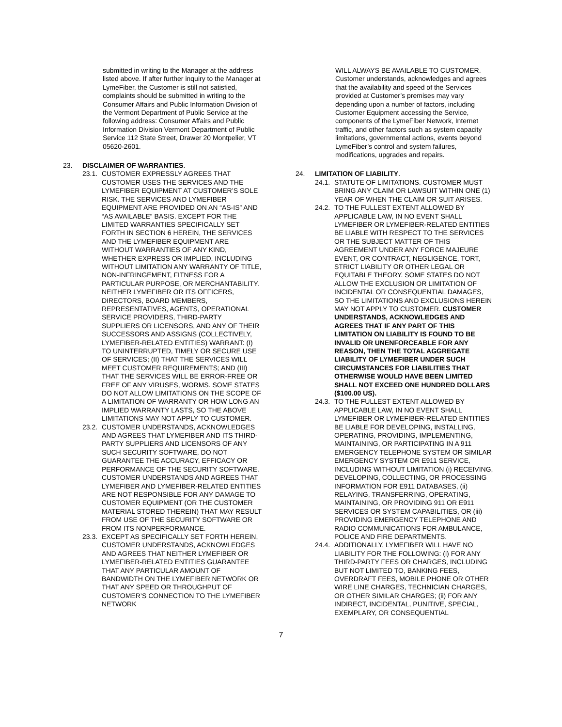submitted in writing to the Manager at the address listed above. If after further inquiry to the Manager at LymeFiber, the Customer is still not satisfied, complaints should be submitted in writing to the Consumer Affairs and Public Information Division of the Vermont Department of Public Service at the following address: Consumer Affairs and Public Information Division Vermont Department of Public Service 112 State Street, Drawer 20 Montpelier, VT 05620-2601.
23. DISCLAIMER OF WARRANTIES.
23.1. CUSTOMER EXPRESSLY AGREES THAT CUSTOMER USES THE SERVICES AND THE LYMEFIBER EQUIPMENT AT CUSTOMER’S SOLE RISK. THE SERVICES AND LYMEFIBER EQUIPMENT ARE PROVIDED ON AN “AS-IS” AND “AS AVAILABLE” BASIS. EXCEPT FOR THE LIMITED WARRANTIES SPECIFICALLY SET FORTH IN SECTION 6 HEREIN, THE SERVICES AND THE LYMEFIBER EQUIPMENT ARE WITHOUT WARRANTIES OF ANY KIND, WHETHER EXPRESS OR IMPLIED, INCLUDING WITHOUT LIMITATION ANY WARRANTY OF TITLE, NON-INFRINGEMENT, FITNESS FOR A PARTICULAR PURPOSE, OR MERCHANTABILITY. NEITHER LYMEFIBER OR ITS OFFICERS, DIRECTORS, BOARD MEMBERS, REPRESENTATIVES, AGENTS, OPERATIONAL SERVICE PROVIDERS, THIRD-PARTY SUPPLIERS OR LICENSORS, AND ANY OF THEIR SUCCESSORS AND ASSIGNS (COLLECTIVELY, LYMEFIBER-RELATED ENTITIES) WARRANT: (I) TO UNINTERRUPTED, TIMELY OR SECURE USE OF SERVICES; (II) THAT THE SERVICES WILL MEET CUSTOMER REQUIREMENTS; AND (III) THAT THE SERVICES WILL BE ERROR-FREE OR FREE OF ANY VIRUSES, WORMS. SOME STATES DO NOT ALLOW LIMITATIONS ON THE SCOPE OF A LIMITATION OF WARRANTY OR HOW LONG AN IMPLIED WARRANTY LASTS, SO THE ABOVE LIMITATIONS MAY NOT APPLY TO CUSTOMER.
23.2. CUSTOMER UNDERSTANDS, ACKNOWLEDGES AND AGREES THAT LYMEFIBER AND ITS THIRD-PARTY SUPPLIERS AND LICENSORS OF ANY SUCH SECURITY SOFTWARE, DO NOT GUARANTEE THE ACCURACY, EFFICACY OR PERFORMANCE OF THE SECURITY SOFTWARE. CUSTOMER UNDERSTANDS AND AGREES THAT LYMEFIBER AND LYMEFIBER-RELATED ENTITIES ARE NOT RESPONSIBLE FOR ANY DAMAGE TO CUSTOMER EQUIPMENT (OR THE CUSTOMER MATERIAL STORED THEREIN) THAT MAY RESULT FROM USE OF THE SECURITY SOFTWARE OR FROM ITS NONPERFORMANCE.
23.3. EXCEPT AS SPECIFICALLY SET FORTH HEREIN, CUSTOMER UNDERSTANDS, ACKNOWLEDGES AND AGREES THAT NEITHER LYMEFIBER OR LYMEFIBER-RELATED ENTITIES GUARANTEE THAT ANY PARTICULAR AMOUNT OF BANDWIDTH ON THE LYMEFIBER NETWORK OR THAT ANY SPEED OR THROUGHPUT OF CUSTOMER’S CONNECTION TO THE LYMEFIBER NETWORK
WILL ALWAYS BE AVAILABLE TO CUSTOMER. Customer understands, acknowledges and agrees that the availability and speed of the Services provided at Customer’s premises may vary depending upon a number of factors, including Customer Equipment accessing the Service, components of the LymeFiber Network, Internet traffic, and other factors such as system capacity limitations, governmental actions, events beyond LymeFiber’s control and system failures, modifications, upgrades and repairs.
24. LIMITATION OF LIABILITY.
24.1. STATUTE OF LIMITATIONS. CUSTOMER MUST BRING ANY CLAIM OR LAWSUIT WITHIN ONE (1) YEAR OF WHEN THE CLAIM OR SUIT ARISES.
24.2. TO THE FULLEST EXTENT ALLOWED BY APPLICABLE LAW, IN NO EVENT SHALL LYMEFIBER OR LYMEFIBER-RELATED ENTITIES BE LIABLE WITH RESPECT TO THE SERVICES OR THE SUBJECT MATTER OF THIS AGREEMENT UNDER ANY FORCE MAJEURE EVENT, OR CONTRACT, NEGLIGENCE, TORT, STRICT LIABILITY OR OTHER LEGAL OR EQUITABLE THEORY. SOME STATES DO NOT ALLOW THE EXCLUSION OR LIMITATION OF INCIDENTAL OR CONSEQUENTIAL DAMAGES, SO THE LIMITATIONS AND EXCLUSIONS HEREIN MAY NOT APPLY TO CUSTOMER. CUSTOMER UNDERSTANDS, ACKNOWLEDGES AND AGREES THAT IF ANY PART OF THIS LIMITATION ON LIABILITY IS FOUND TO BE INVALID OR UNENFORCEABLE FOR ANY REASON, THEN THE TOTAL AGGREGATE LIABILITY OF LYMEFIBER UNDER SUCH CIRCUMSTANCES FOR LIABILITIES THAT OTHERWISE WOULD HAVE BEEN LIMITED SHALL NOT EXCEED ONE HUNDRED DOLLARS ($100.00 US).
24.3. TO THE FULLEST EXTENT ALLOWED BY APPLICABLE LAW, IN NO EVENT SHALL LYMEFIBER OR LYMEFIBER-RELATED ENTITIES BE LIABLE FOR DEVELOPING, INSTALLING, OPERATING, PROVIDING, IMPLEMENTING, MAINTAINING, OR PARTICIPATING IN A 911 EMERGENCY TELEPHONE SYSTEM OR SIMILAR EMERGENCY SYSTEM OR E911 SERVICE, INCLUDING WITHOUT LIMITATION (i) RECEIVING, DEVELOPING, COLLECTING, OR PROCESSING INFORMATION FOR E911 DATABASES, (ii) RELAYING, TRANSFERRING, OPERATING, MAINTAINING, OR PROVIDING 911 OR E911 SERVICES OR SYSTEM CAPABILITIES, OR (iii) PROVIDING EMERGENCY TELEPHONE AND RADIO COMMUNICATIONS FOR AMBULANCE, POLICE AND FIRE DEPARTMENTS.
24.4. ADDITIONALLY, LYMEFIBER WILL HAVE NO LIABILITY FOR THE FOLLOWING: (i) FOR ANY THIRD-PARTY FEES OR CHARGES, INCLUDING BUT NOT LIMITED TO, BANKING FEES, OVERDRAFT FEES, MOBILE PHONE OR OTHER WIRE LINE CHARGES, TECHNICIAN CHARGES, OR OTHER SIMILAR CHARGES; (ii) FOR ANY INDIRECT, INCIDENTAL, PUNITIVE, SPECIAL, EXEMPLARY, OR CONSEQUENTIAL
7